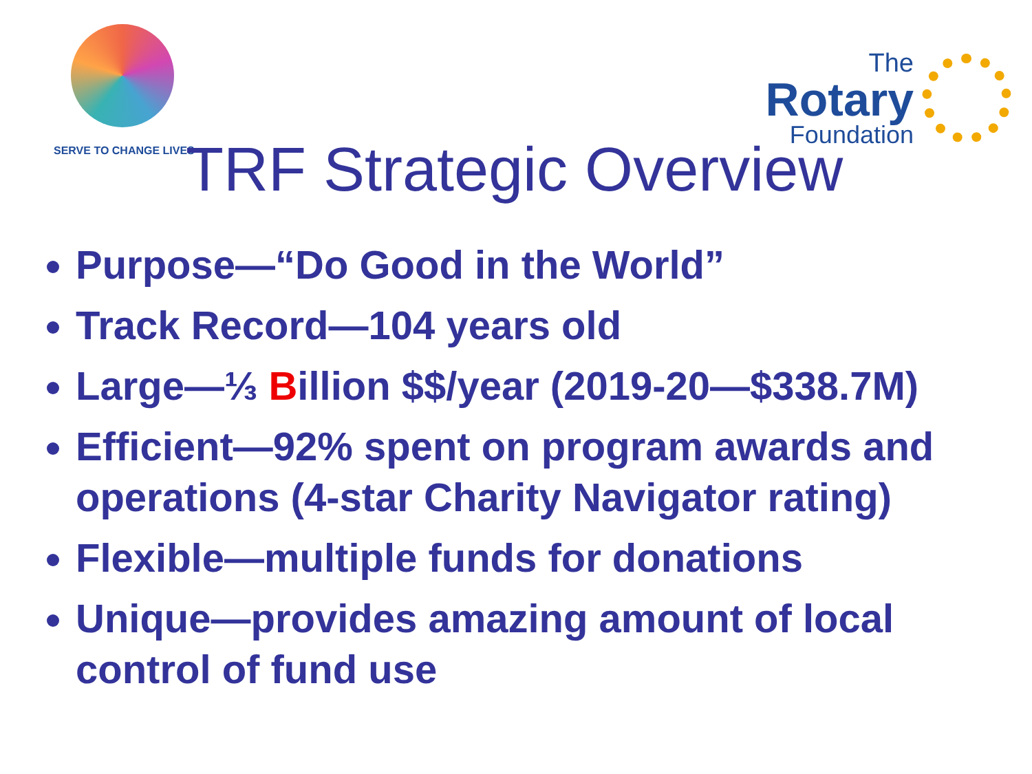SERVE TO CHANGE LIVES
The
Rotary
Foundation
TRF Strategic Overview
Purpose—“Do Good in the World”
Track Record—104 years old
Large—⅓ Billion $$/year (2019-20—$338.7M)
Efficient—92% spent on program awards and operations (4-star Charity Navigator rating)
Flexible—multiple funds for donations
Unique—provides amazing amount of local control of fund use